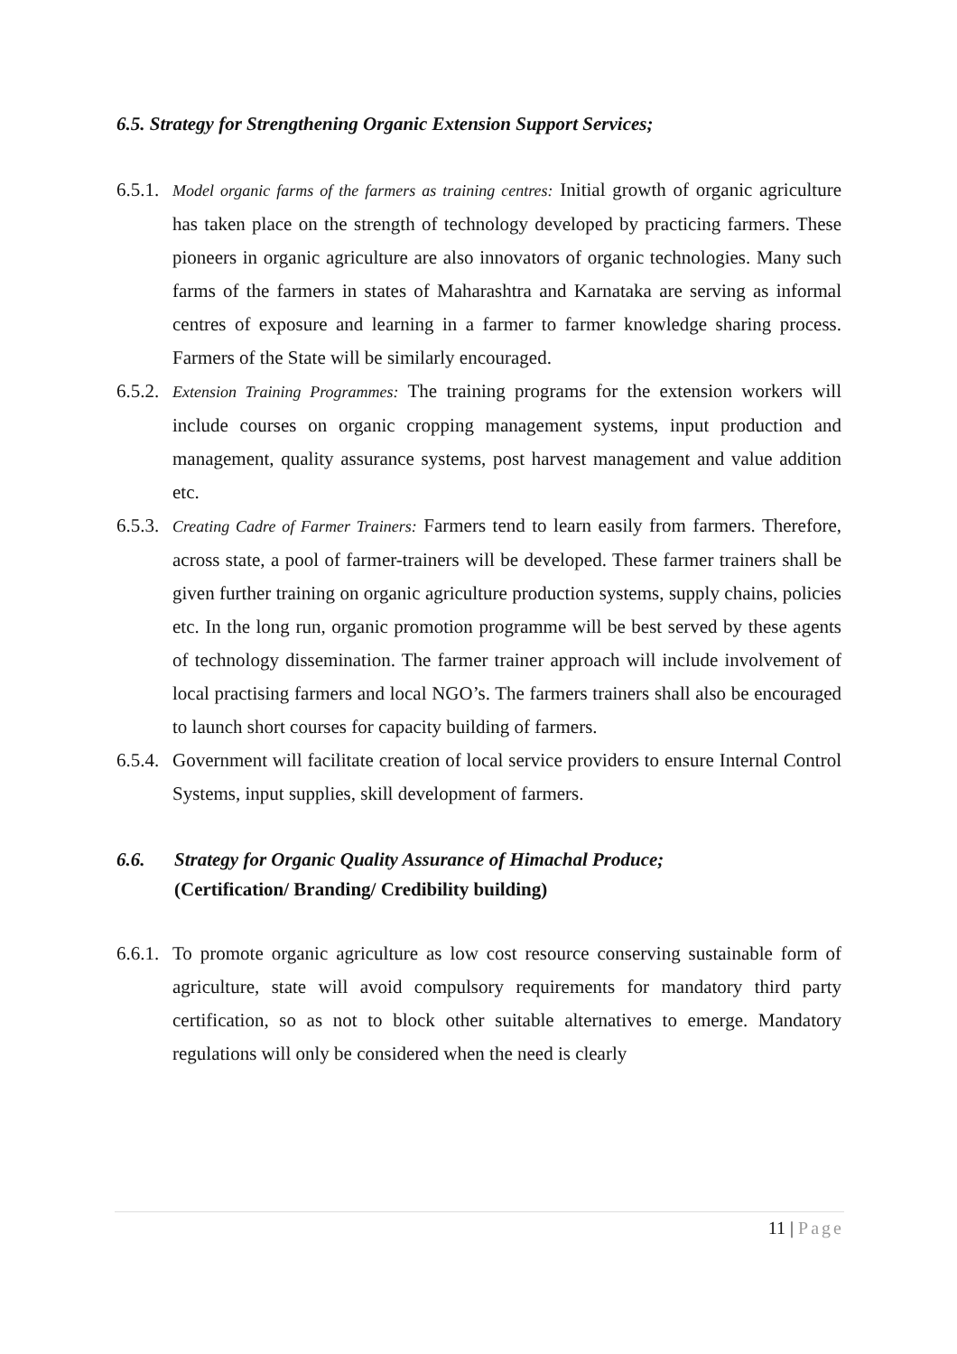6.5. Strategy for Strengthening Organic Extension Support Services;
6.5.1.
Model organic farms of the farmers as training centres: Initial growth of organic agriculture has taken place on the strength of technology developed by practicing farmers. These pioneers in organic agriculture are also innovators of organic technologies. Many such farms of the farmers in states of Maharashtra and Karnataka are serving as informal centres of exposure and learning in a farmer to farmer knowledge sharing process. Farmers of the State will be similarly encouraged.
6.5.2.
Extension Training Programmes: The training programs for the extension workers will include courses on organic cropping management systems, input production and management, quality assurance systems, post harvest management and value addition etc.
6.5.3.
Creating Cadre of Farmer Trainers: Farmers tend to learn easily from farmers. Therefore, across state, a pool of farmer-trainers will be developed. These farmer trainers shall be given further training on organic agriculture production systems, supply chains, policies etc. In the long run, organic promotion programme will be best served by these agents of technology dissemination. The farmer trainer approach will include involvement of local practising farmers and local NGO’s. The farmers trainers shall also be encouraged to launch short courses for capacity building of farmers.
6.5.4.
Government will facilitate creation of local service providers to ensure Internal Control Systems, input supplies, skill development of farmers.
6.6. Strategy for Organic Quality Assurance of Himachal Produce;
(Certification/ Branding/ Credibility building)
6.6.1.
To promote organic agriculture as low cost resource conserving sustainable form of agriculture, state will avoid compulsory requirements for mandatory third party certification, so as not to block other suitable alternatives to emerge. Mandatory regulations will only be considered when the need is clearly
11 | Page